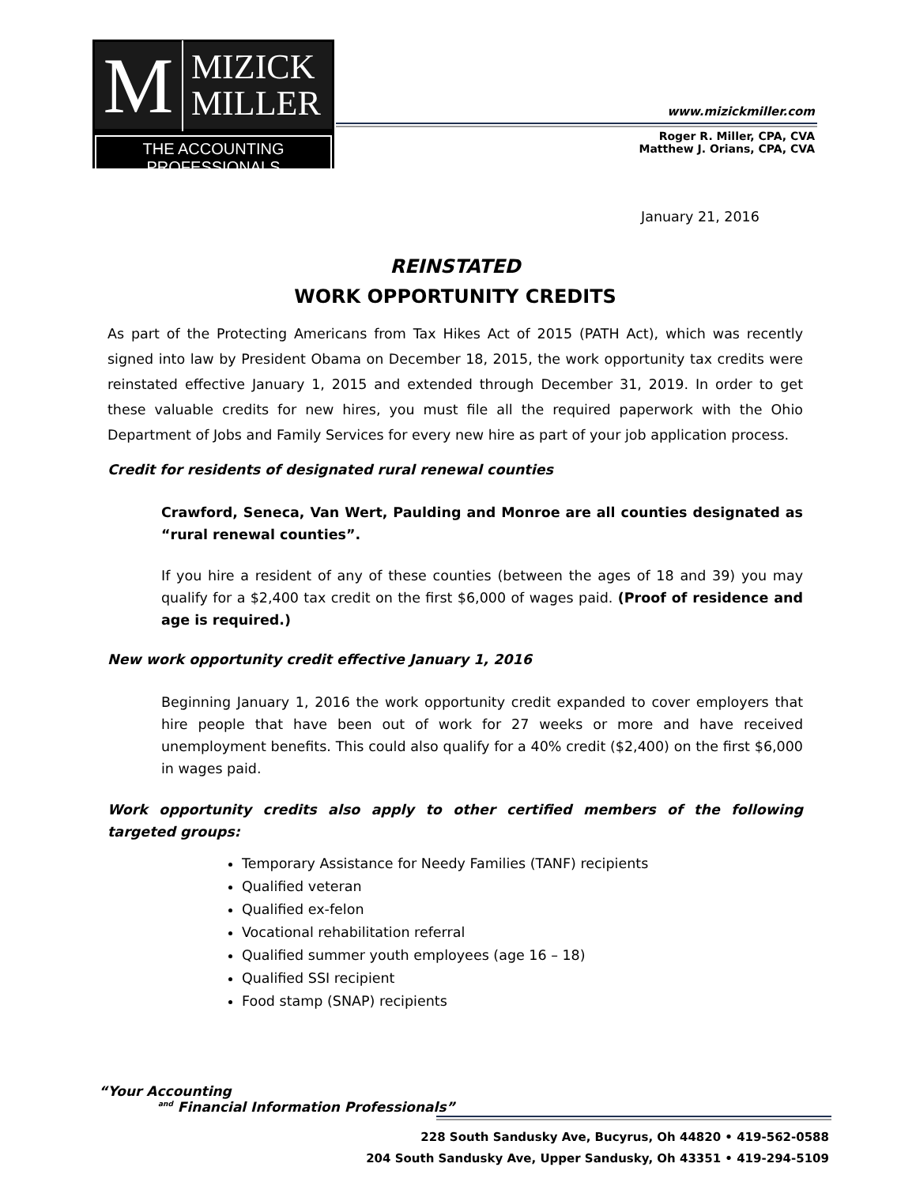M
MIZICK
MILLER
THE ACCOUNTING PROFESSIONALS
www.mizickmiller.com
Roger R. Miller, CPA, CVA
Matthew J. Orians, CPA, CVA
January 21, 2016
REINSTATED
WORK OPPORTUNITY CREDITS
As part of the Protecting Americans from Tax Hikes Act of 2015 (PATH Act), which was recently signed into law by President Obama on December 18, 2015, the work opportunity tax credits were reinstated effective January 1, 2015 and extended through December 31, 2019. In order to get these valuable credits for new hires, you must file all the required paperwork with the Ohio Department of Jobs and Family Services for every new hire as part of your job application process.
Credit for residents of designated rural renewal counties
Crawford, Seneca, Van Wert, Paulding and Monroe are all counties designated as “rural renewal counties”.
If you hire a resident of any of these counties (between the ages of 18 and 39) you may qualify for a $2,400 tax credit on the first $6,000 of wages paid. (Proof of residence and age is required.)
New work opportunity credit effective January 1, 2016
Beginning January 1, 2016 the work opportunity credit expanded to cover employers that hire people that have been out of work for 27 weeks or more and have received unemployment benefits. This could also qualify for a 40% credit ($2,400) on the first $6,000 in wages paid.
Work opportunity credits also apply to other certified members of the following targeted groups:
Temporary Assistance for Needy Families (TANF) recipients
Qualified veteran
Qualified ex-felon
Vocational rehabilitation referral
Qualified summer youth employees (age 16 – 18)
Qualified SSI recipient
Food stamp (SNAP) recipients
“Your Accounting
<sup>and</sup> Financial Information Professionals”
228 South Sandusky Ave, Bucyrus, Oh 44820 • 419-562-0588
204 South Sandusky Ave, Upper Sandusky, Oh 43351 • 419-294-5109